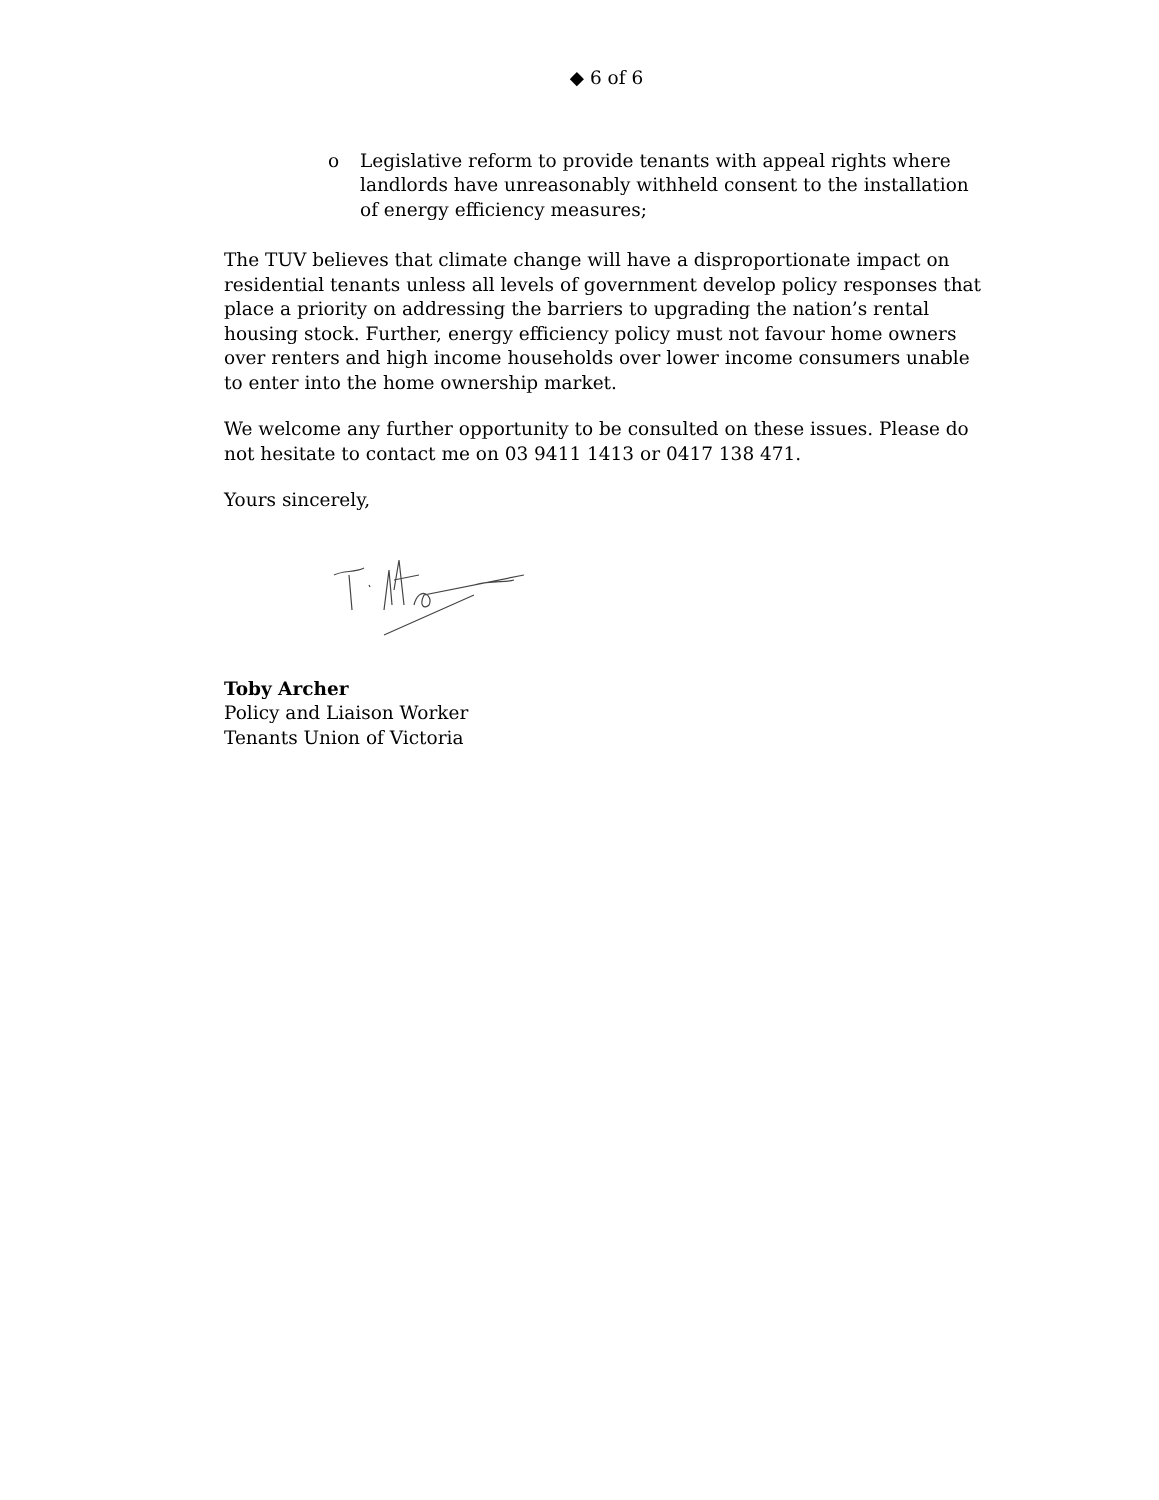◆ 6 of 6
o Legislative reform to provide tenants with appeal rights where landlords have unreasonably withheld consent to the installation of energy efficiency measures;
The TUV believes that climate change will have a disproportionate impact on residential tenants unless all levels of government develop policy responses that place a priority on addressing the barriers to upgrading the nation’s rental housing stock. Further, energy efficiency policy must not favour home owners over renters and high income households over lower income consumers unable to enter into the home ownership market.
We welcome any further opportunity to be consulted on these issues. Please do not hesitate to contact me on 03 9411 1413 or 0417 138 471.
Yours sincerely,
Toby Archer
Policy and Liaison Worker
Tenants Union of Victoria